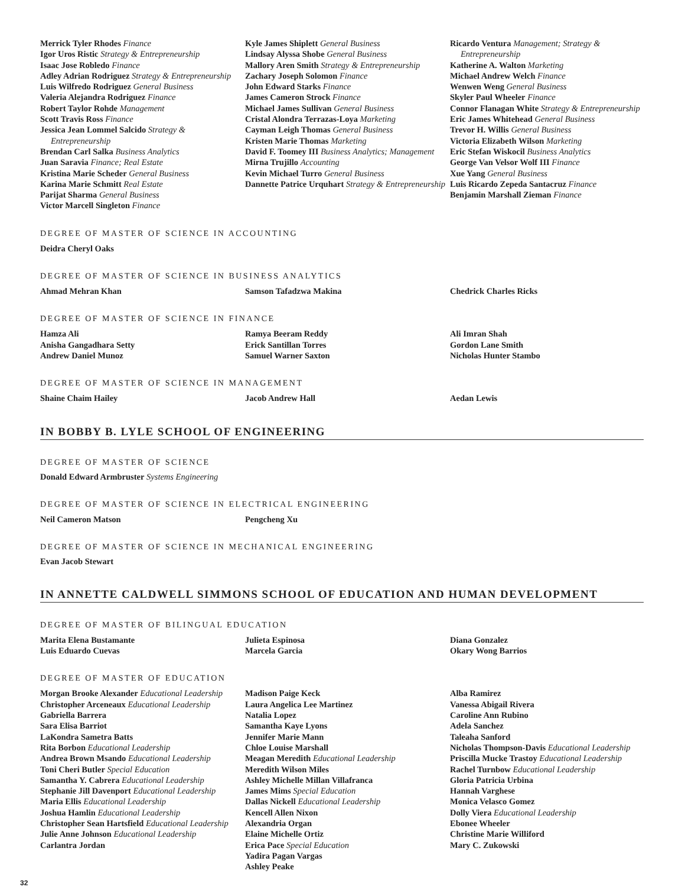Merrick Tyler Rhodes Finance
Igor Uros Ristic Strategy & Entrepreneurship
Isaac Jose Robledo Finance
Adley Adrian Rodriguez Strategy & Entrepreneurship
Luis Wilfredo Rodriguez General Business
Valeria Alejandra Rodriguez Finance
Robert Taylor Rohde Management
Scott Travis Ross Finance
Jessica Jean Lommel Salcido Strategy & Entrepreneurship
Brendan Carl Salka Business Analytics
Juan Saravia Finance; Real Estate
Kristina Marie Scheder General Business
Karina Marie Schmitt Real Estate
Parijat Sharma General Business
Victor Marcell Singleton Finance
Kyle James Shiplett General Business
Lindsay Alyssa Shobe General Business
Mallory Aren Smith Strategy & Entrepreneurship
Zachary Joseph Solomon Finance
John Edward Starks Finance
James Cameron Strock Finance
Michael James Sullivan General Business
Cristal Alondra Terrazas-Loya Marketing
Cayman Leigh Thomas General Business
Kristen Marie Thomas Marketing
David F. Toomey III Business Analytics; Management
Mirna Trujillo Accounting
Kevin Michael Turro General Business
Dannette Patrice Urquhart Strategy & Entrepreneurship
Ricardo Ventura Management; Strategy & Entrepreneurship
Katherine A. Walton Marketing
Michael Andrew Welch Finance
Wenwen Weng General Business
Skyler Paul Wheeler Finance
Connor Flanagan White Strategy & Entrepreneurship
Eric James Whitehead General Business
Trevor H. Willis General Business
Victoria Elizabeth Wilson Marketing
Eric Stefan Wiskocil Business Analytics
George Van Velsor Wolf III Finance
Xue Yang General Business
Luis Ricardo Zepeda Santacruz Finance
Benjamin Marshall Zieman Finance
DEGREE OF MASTER OF SCIENCE IN ACCOUNTING
Deidra Cheryl Oaks
DEGREE OF MASTER OF SCIENCE IN BUSINESS ANALYTICS
Ahmad Mehran Khan Samson Tafadzwa Makina Chedrick Charles Ricks
DEGREE OF MASTER OF SCIENCE IN FINANCE
Hamza Ali
Anisha Gangadhara Setty
Andrew Daniel Munoz
Ramya Beeram Reddy
Erick Santillan Torres
Samuel Warner Saxton
Ali Imran Shah
Gordon Lane Smith
Nicholas Hunter Stambo
DEGREE OF MASTER OF SCIENCE IN MANAGEMENT
Shaine Chaim Hailey Jacob Andrew Hall Aedan Lewis
IN BOBBY B. LYLE SCHOOL OF ENGINEERING
DEGREE OF MASTER OF SCIENCE
Donald Edward Armbruster Systems Engineering
DEGREE OF MASTER OF SCIENCE IN ELECTRICAL ENGINEERING
Neil Cameron Matson Pengcheng Xu
DEGREE OF MASTER OF SCIENCE IN MECHANICAL ENGINEERING
Evan Jacob Stewart
IN ANNETTE CALDWELL SIMMONS SCHOOL OF EDUCATION AND HUMAN DEVELOPMENT
DEGREE OF MASTER OF BILINGUAL EDUCATION
Marita Elena Bustamante
Luis Eduardo Cuevas
Julieta Espinosa
Marcela Garcia
Diana Gonzalez
Okary Wong Barrios
DEGREE OF MASTER OF EDUCATION
Morgan Brooke Alexander Educational Leadership
Christopher Arceneaux Educational Leadership
Gabriella Barrera
Sara Elisa Barriot
LaKondra Sametra Batts
Rita Borbon Educational Leadership
Andrea Brown Msando Educational Leadership
Toni Cheri Butler Special Education
Samantha Y. Cabrera Educational Leadership
Stephanie Jill Davenport Educational Leadership
Maria Ellis Educational Leadership
Joshua Hamlin Educational Leadership
Christopher Sean Hartsfield Educational Leadership
Julie Anne Johnson Educational Leadership
Carlantra Jordan
Madison Paige Keck
Laura Angelica Lee Martinez
Natalia Lopez
Samantha Kaye Lyons
Jennifer Marie Mann
Chloe Louise Marshall
Meagan Meredith Educational Leadership
Meredith Wilson Miles
Ashley Michelle Millan Villafranca
James Mims Special Education
Dallas Nickell Educational Leadership
Kencell Allen Nixon
Alexandria Organ
Elaine Michelle Ortiz
Erica Pace Special Education
Yadira Pagan Vargas
Ashley Peake
Alba Ramirez
Vanessa Abigail Rivera
Caroline Ann Rubino
Adela Sanchez
Taleaha Sanford
Nicholas Thompson-Davis Educational Leadership
Priscilla Mucke Trastoy Educational Leadership
Rachel Turnbow Educational Leadership
Gloria Patricia Urbina
Hannah Varghese
Monica Velasco Gomez
Dolly Viera Educational Leadership
Ebonee Wheeler
Christine Marie Williford
Mary C. Zukowski
32